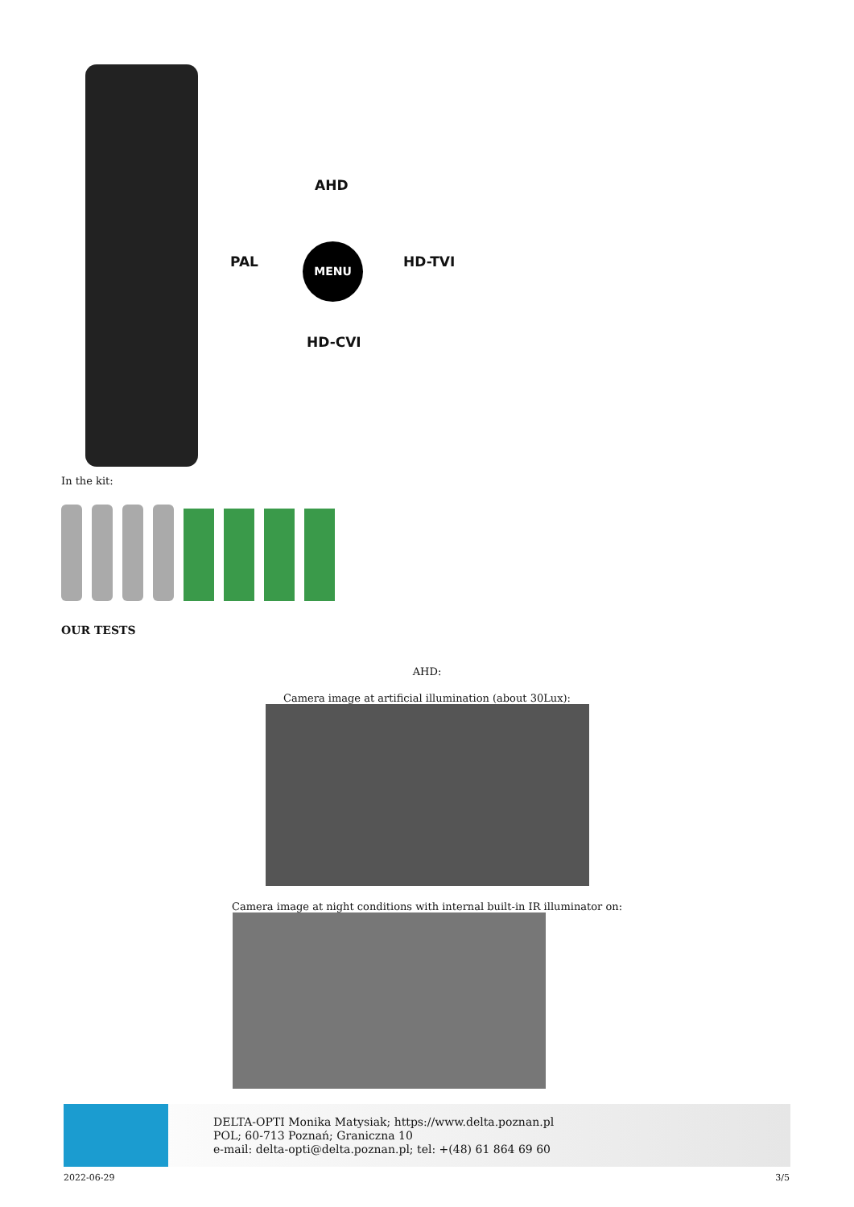AHD
PAL
MENU
HD-TVI
HD-CVI
In the kit:
OUR TESTS
AHD:
Camera image at artificial illumination (about 30Lux):
Camera image at night conditions with internal built-in IR illuminator on:
DELTA-OPTI Monika Matysiak; https://www.delta.poznan.pl
POL; 60-713 Poznań; Graniczna 10
e-mail: delta-opti@delta.poznan.pl; tel: +(48) 61 864 69 60
2022-06-29 3/5